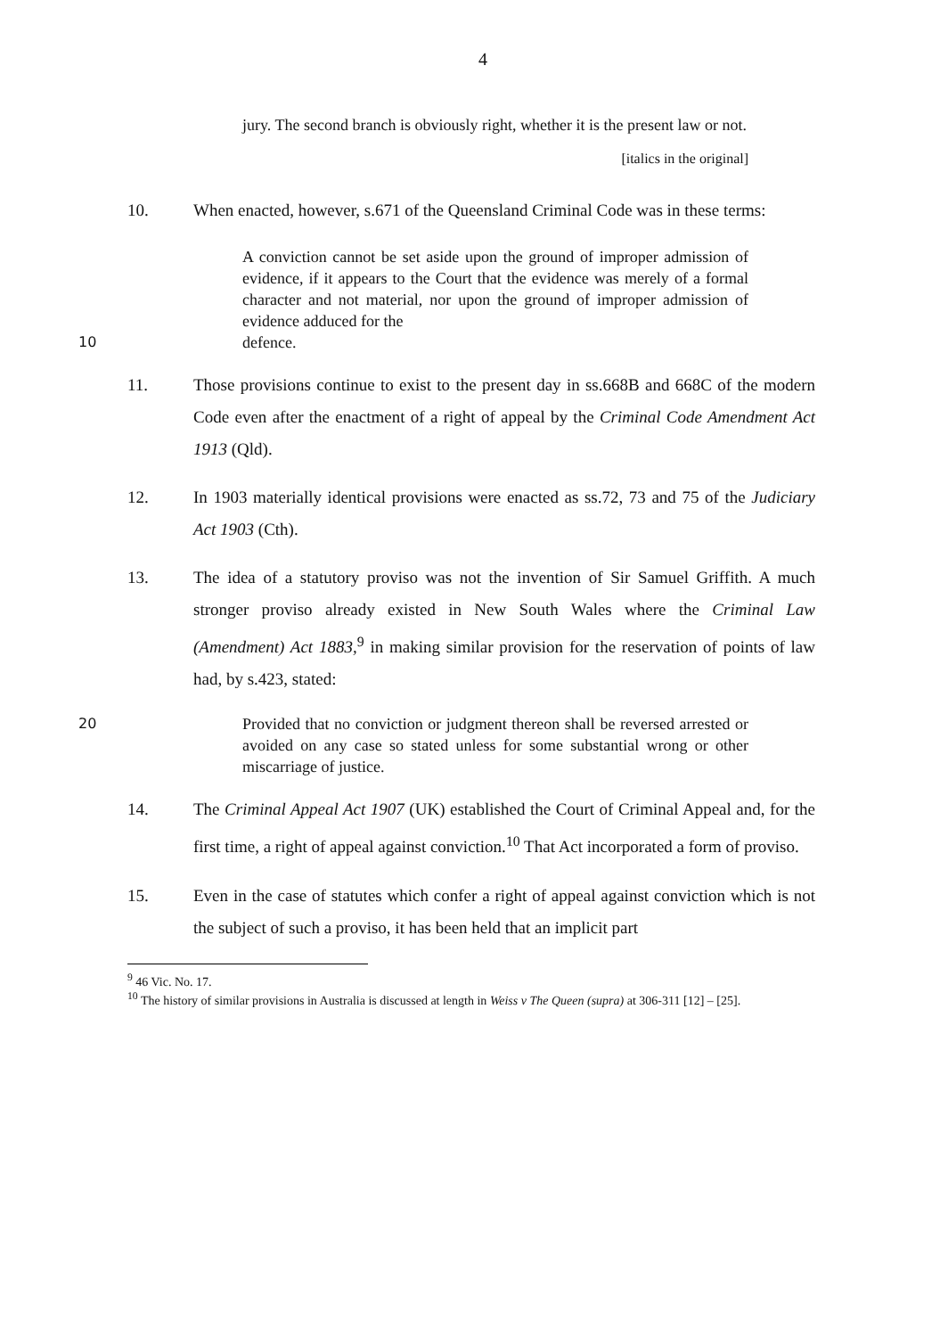4
jury. The second branch is obviously right, whether it is the present law or not.
[italics in the original]
10. When enacted, however, s.671 of the Queensland Criminal Code was in these terms:
A conviction cannot be set aside upon the ground of improper admission of evidence, if it appears to the Court that the evidence was merely of a formal character and not material, nor upon the ground of improper admission of evidence adduced for the
10 defence.
11. Those provisions continue to exist to the present day in ss.668B and 668C of the modern Code even after the enactment of a right of appeal by the Criminal Code Amendment Act 1913 (Qld).
12. In 1903 materially identical provisions were enacted as ss.72, 73 and 75 of the Judiciary Act 1903 (Cth).
13. The idea of a statutory proviso was not the invention of Sir Samuel Griffith. A much stronger proviso already existed in New South Wales where the Criminal Law (Amendment) Act 1883,<sup>9</sup> in making similar provision for the reservation of points of law had, by s.423, stated:
20 Provided that no conviction or judgment thereon shall be reversed arrested or avoided on any case so stated unless for some substantial wrong or other miscarriage of justice.
14. The Criminal Appeal Act 1907 (UK) established the Court of Criminal Appeal and, for the first time, a right of appeal against conviction.<sup>10</sup> That Act incorporated a form of proviso.
15. Even in the case of statutes which confer a right of appeal against conviction which is not the subject of such a proviso, it has been held that an implicit part
<sup>9</sup> 46 Vic. No. 17.
<sup>10</sup> The history of similar provisions in Australia is discussed at length in Weiss v The Queen (supra) at 306-311 [12] – [25].